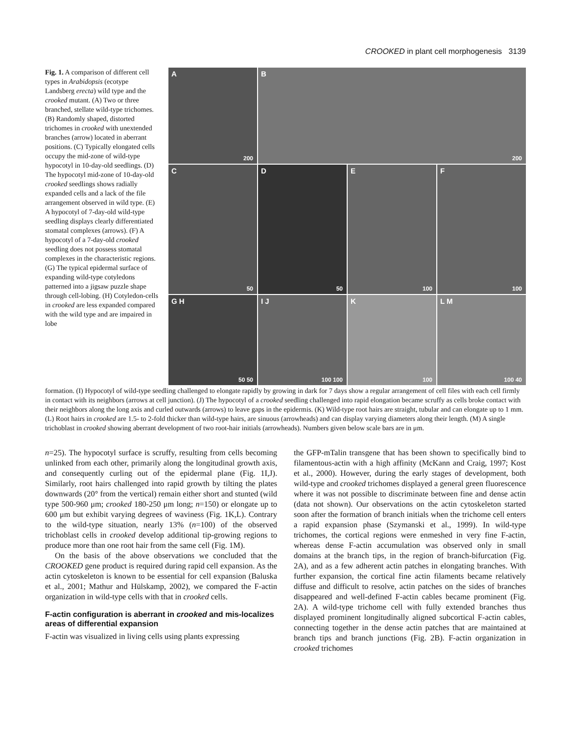CROOKED in plant cell morphogenesis 3139
Fig. 1. A comparison of different cell types in Arabidopsis (ecotype Landsberg erecta) wild type and the crooked mutant. (A) Two or three branched, stellate wild-type trichomes. (B) Randomly shaped, distorted trichomes in crooked with unextended branches (arrow) located in aberrant positions. (C) Typically elongated cells occupy the mid-zone of wild-type hypocotyl in 10-day-old seedlings. (D) The hypocotyl mid-zone of 10-day-old crooked seedlings shows radially expanded cells and a lack of the file arrangement observed in wild type. (E) A hypocotyl of 7-day-old wild-type seedling displays clearly differentiated stomatal complexes (arrows). (F) A hypocotyl of a 7-day-old crooked seedling does not possess stomatal complexes in the characteristic regions. (G) The typical epidermal surface of expanding wild-type cotyledons patterned into a jigsaw puzzle shape through cell-lobing. (H) Cotyledon-cells in crooked are less expanded compared with the wild type and are impaired in lobe
A
200
B
200
C
50
D
50
E
100
F
100
G H
50 50
I J
100 100
K
100
L M
100 40
formation. (I) Hypocotyl of wild-type seedling challenged to elongate rapidly by growing in dark for 7 days show a regular arrangement of cell files with each cell firmly in contact with its neighbors (arrows at cell junction). (J) The hypocotyl of a crooked seedling challenged into rapid elongation became scruffy as cells broke contact with their neighbors along the long axis and curled outwards (arrows) to leave gaps in the epidermis. (K) Wild-type root hairs are straight, tubular and can elongate up to 1 mm. (L) Root hairs in crooked are 1.5- to 2-fold thicker than wild-type hairs, are sinuous (arrowheads) and can display varying diameters along their length. (M) A single trichoblast in crooked showing aberrant development of two root-hair initials (arrowheads). Numbers given below scale bars are in μm.
n=25). The hypocotyl surface is scruffy, resulting from cells becoming unlinked from each other, primarily along the longitudinal growth axis, and consequently curling out of the epidermal plane (Fig. 1I,J). Similarly, root hairs challenged into rapid growth by tilting the plates downwards (20° from the vertical) remain either short and stunted (wild type 500-960 μm; crooked 180-250 μm long; n=150) or elongate up to 600 μm but exhibit varying degrees of waviness (Fig. 1K,L). Contrary to the wild-type situation, nearly 13% (n=100) of the observed trichoblast cells in crooked develop additional tip-growing regions to produce more than one root hair from the same cell (Fig. 1M).
On the basis of the above observations we concluded that the CROOKED gene product is required during rapid cell expansion. As the actin cytoskeleton is known to be essential for cell expansion (Baluska et al., 2001; Mathur and Hülskamp, 2002), we compared the F-actin organization in wild-type cells with that in crooked cells.
F-actin configuration is aberrant in crooked and mis-localizes areas of differential expansion
F-actin was visualized in living cells using plants expressing
the GFP-mTalin transgene that has been shown to specifically bind to filamentous-actin with a high affinity (McKann and Craig, 1997; Kost et al., 2000). However, during the early stages of development, both wild-type and crooked trichomes displayed a general green fluorescence where it was not possible to discriminate between fine and dense actin (data not shown). Our observations on the actin cytoskeleton started soon after the formation of branch initials when the trichome cell enters a rapid expansion phase (Szymanski et al., 1999). In wild-type trichomes, the cortical regions were enmeshed in very fine F-actin, whereas dense F-actin accumulation was observed only in small domains at the branch tips, in the region of branch-bifurcation (Fig. 2A), and as a few adherent actin patches in elongating branches. With further expansion, the cortical fine actin filaments became relatively diffuse and difficult to resolve, actin patches on the sides of branches disappeared and well-defined F-actin cables became prominent (Fig. 2A). A wild-type trichome cell with fully extended branches thus displayed prominent longitudinally aligned subcortical F-actin cables, connecting together in the dense actin patches that are maintained at branch tips and branch junctions (Fig. 2B). F-actin organization in crooked trichomes